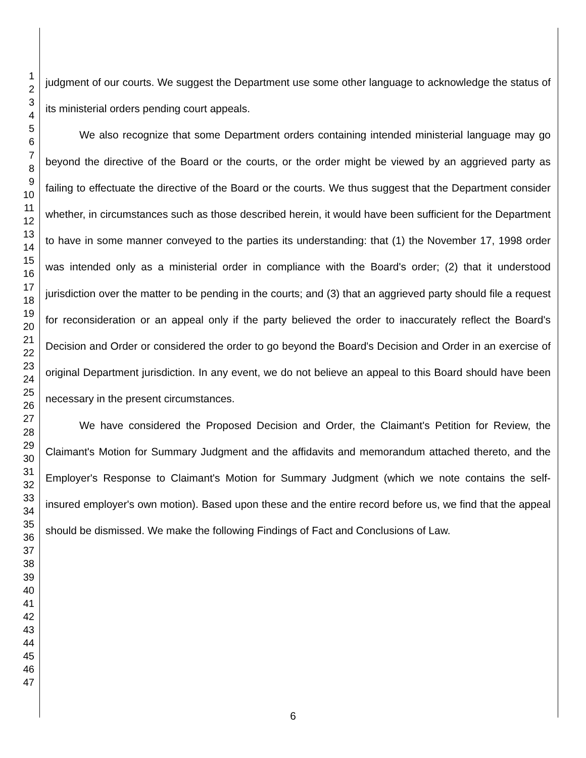1
2
3
4
5
6
7
8
9
10
11
12
13
14
15
16
17
18
19
20
21
22
23
24
25
26
27
28
29
30
31
32
33
34
35
36
37
38
39
40
41
42
43
44
45
46
47
judgment of our courts. We suggest the Department use some other language to acknowledge the status of its ministerial orders pending court appeals.
We also recognize that some Department orders containing intended ministerial language may go beyond the directive of the Board or the courts, or the order might be viewed by an aggrieved party as failing to effectuate the directive of the Board or the courts. We thus suggest that the Department consider whether, in circumstances such as those described herein, it would have been sufficient for the Department to have in some manner conveyed to the parties its understanding: that (1) the November 17, 1998 order was intended only as a ministerial order in compliance with the Board's order; (2) that it understood jurisdiction over the matter to be pending in the courts; and (3) that an aggrieved party should file a request for reconsideration or an appeal only if the party believed the order to inaccurately reflect the Board's Decision and Order or considered the order to go beyond the Board's Decision and Order in an exercise of original Department jurisdiction. In any event, we do not believe an appeal to this Board should have been necessary in the present circumstances.
We have considered the Proposed Decision and Order, the Claimant's Petition for Review, the Claimant's Motion for Summary Judgment and the affidavits and memorandum attached thereto, and the Employer's Response to Claimant's Motion for Summary Judgment (which we note contains the self-insured employer's own motion). Based upon these and the entire record before us, we find that the appeal should be dismissed. We make the following Findings of Fact and Conclusions of Law.
6